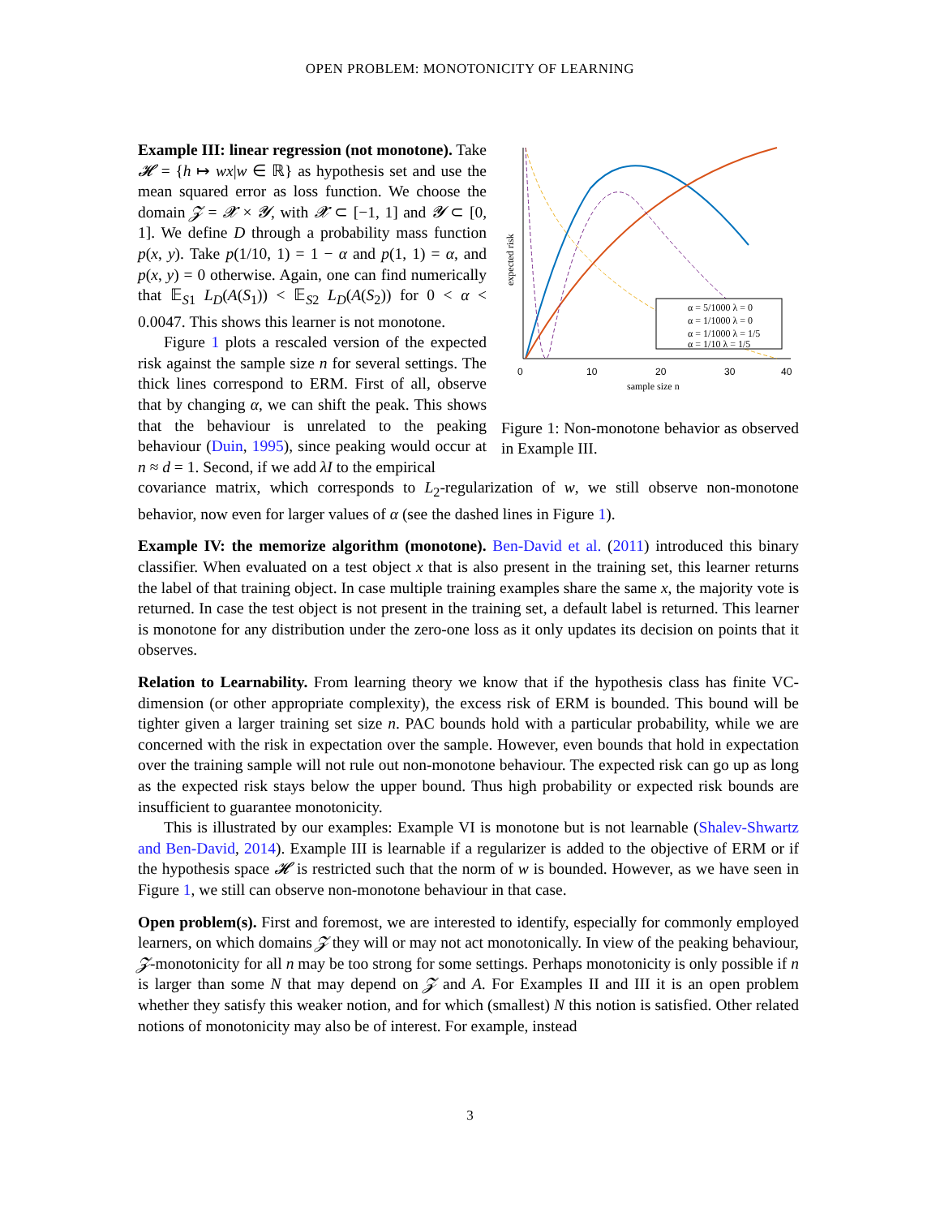OPEN PROBLEM: MONOTONICITY OF LEARNING
Example III: linear regression (not monotone). Take 𝓗 = {h ↦ wx|w ∈ ℝ} as hypothesis set and use the mean squared error as loss function. We choose the domain 𝓩 = 𝓧 × 𝓨, with 𝓧 ⊂ [−1, 1] and 𝓨 ⊂ [0, 1]. We define D through a probability mass function p(x, y). Take p(1/10, 1) = 1 − α and p(1, 1) = α, and p(x, y) = 0 otherwise. Again, one can find numerically that 𝔼<sub>S1</sub> L<sub>D</sub>(A(S<sub>1</sub>)) < 𝔼<sub>S2</sub> L<sub>D</sub>(A(S<sub>2</sub>)) for 0 < α < 0.0047. This shows this learner is not monotone.
Figure 1 plots a rescaled version of the expected risk against the sample size n for several settings. The thick lines correspond to ERM. First of all, observe that by changing α, we can shift the peak. This shows that the behaviour is unrelated to the peaking behaviour (Duin, 1995), since peaking would occur at n ≈ d = 1. Second, if we add λI to the empirical
expected risk
α = 5/1000 λ = 0
α = 1/1000 λ = 0
α = 1/1000 λ = 1/5
α = 1/10 λ = 1/5
0
10
20
30
40
sample size n
Figure 1: Non-monotone behavior as observed in Example III.
covariance matrix, which corresponds to L<sub>2</sub>-regularization of w, we still observe non-monotone behavior, now even for larger values of α (see the dashed lines in Figure 1).
Example IV: the memorize algorithm (monotone). Ben-David et al. (2011) introduced this binary classifier. When evaluated on a test object x that is also present in the training set, this learner returns the label of that training object. In case multiple training examples share the same x, the majority vote is returned. In case the test object is not present in the training set, a default label is returned. This learner is monotone for any distribution under the zero-one loss as it only updates its decision on points that it observes.
Relation to Learnability. From learning theory we know that if the hypothesis class has finite VC-dimension (or other appropriate complexity), the excess risk of ERM is bounded. This bound will be tighter given a larger training set size n. PAC bounds hold with a particular probability, while we are concerned with the risk in expectation over the sample. However, even bounds that hold in expectation over the training sample will not rule out non-monotone behaviour. The expected risk can go up as long as the expected risk stays below the upper bound. Thus high probability or expected risk bounds are insufficient to guarantee monotonicity.
This is illustrated by our examples: Example VI is monotone but is not learnable (Shalev-Shwartz and Ben-David, 2014). Example III is learnable if a regularizer is added to the objective of ERM or if the hypothesis space 𝓗 is restricted such that the norm of w is bounded. However, as we have seen in Figure 1, we still can observe non-monotone behaviour in that case.
Open problem(s). First and foremost, we are interested to identify, especially for commonly employed learners, on which domains 𝓩 they will or may not act monotonically. In view of the peaking behaviour, 𝓩-monotonicity for all n may be too strong for some settings. Perhaps monotonicity is only possible if n is larger than some N that may depend on 𝓩 and A. For Examples II and III it is an open problem whether they satisfy this weaker notion, and for which (smallest) N this notion is satisfied. Other related notions of monotonicity may also be of interest. For example, instead
3